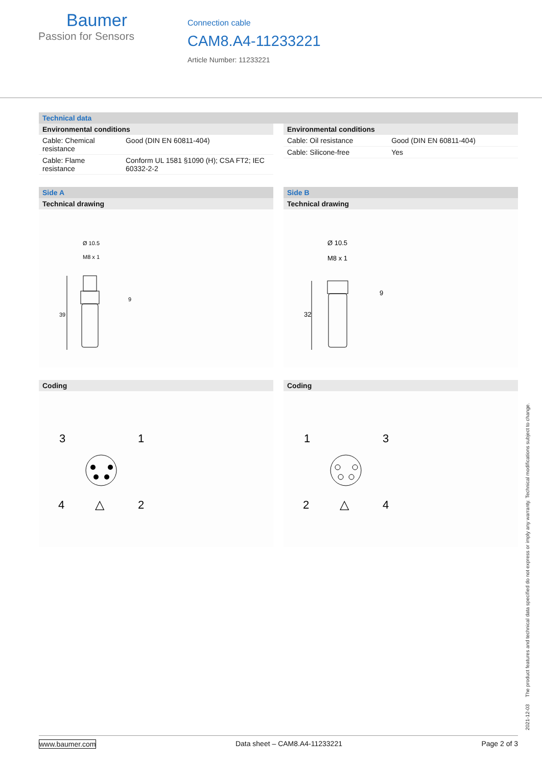Baumer
Passion for Sensors
Connection cable
CAM8.A4-11233221
Article Number: 11233221
Technical data
Environmental conditions
| Cable: Chemical resistance | Good (DIN EN 60811-404) |
| Cable: Flame resistance | Conform UL 1581 §1090 (H); CSA FT2; IEC 60332-2-2 |
Environmental conditions
| Cable: Oil resistance | Good (DIN EN 60811-404) |
| Cable: Silicone-free | Yes |
Side A
Technical drawing
Ø 10.5
M8 x 1
39
9
Side B
Technical drawing
Ø 10.5
M8 x 1
32
9
Coding
3
1
4
2
△
Coding
1
3
2
4
△
2021-12-03 The product features and technical data specified do not express or imply any warranty. Technical modifications subject to change.
www.baumer.com Data sheet – CAM8.A4-11233221 Page 2 of 3